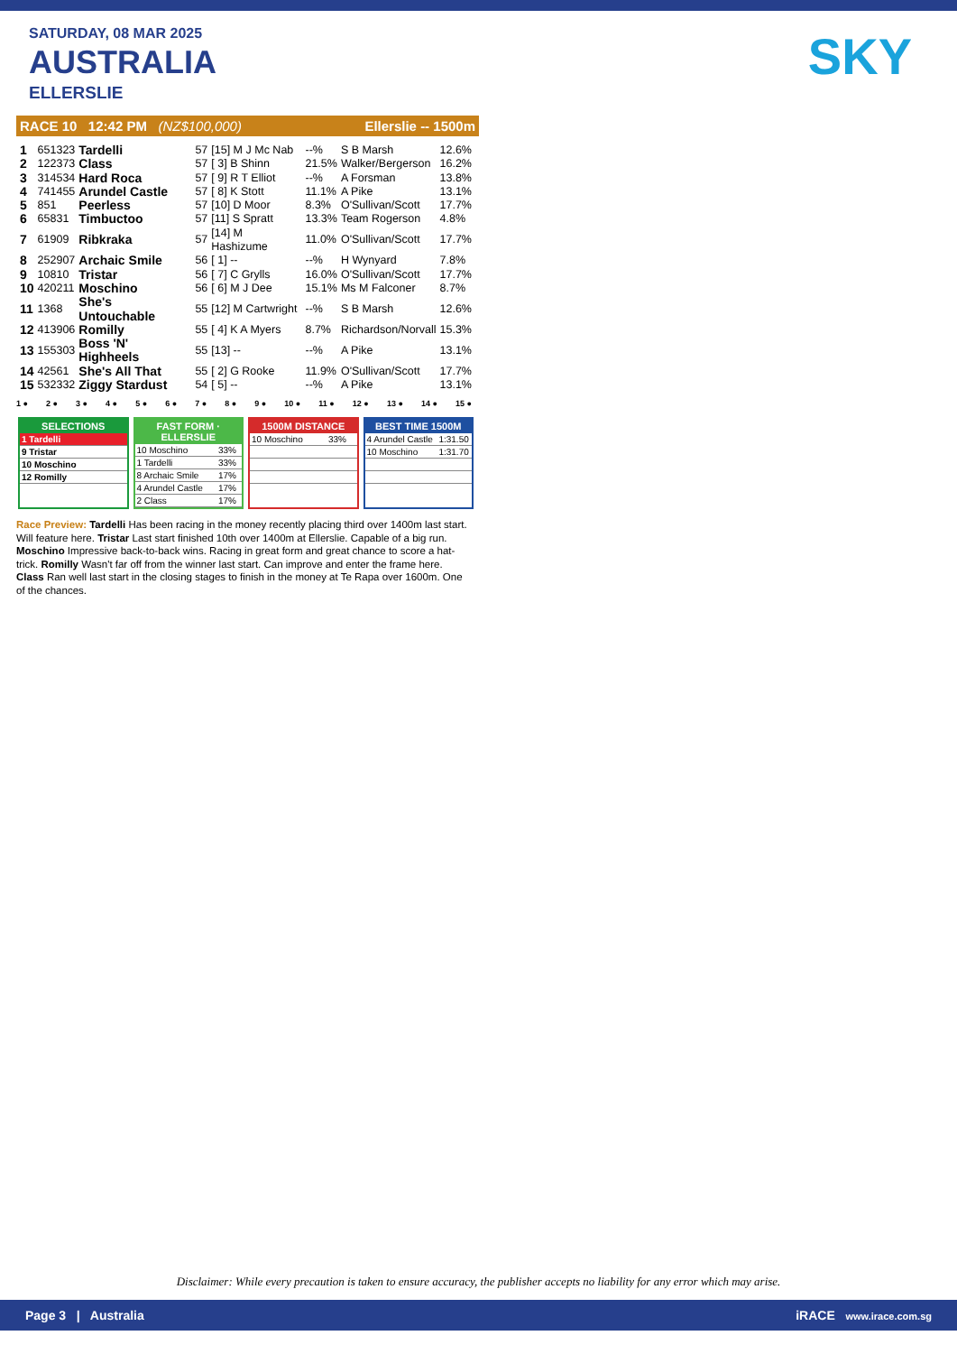SATURDAY, 08 MAR 2025
AUSTRALIA
ELLERSLIE
SKY
RACE 10 12:42 PM (NZ$100,000) Ellerslie -- 1500m
| 1 | 651323 | Tardelli | 57 | [15] M J Mc Nab | --% | S B Marsh | 12.6% |
| 2 | 122373 | Class | 57 | [ 3] B Shinn | 21.5% | Walker/Bergerson | 16.2% |
| 3 | 314534 | Hard Roca | 57 | [ 9] R T Elliot | --% | A Forsman | 13.8% |
| 4 | 741455 | Arundel Castle | 57 | [ 8] K Stott | 11.1% | A Pike | 13.1% |
| 5 | 851 | Peerless | 57 | [10] D Moor | 8.3% | O'Sullivan/Scott | 17.7% |
| 6 | 65831 | Timbuctoo | 57 | [11] S Spratt | 13.3% | Team Rogerson | 4.8% |
| 7 | 61909 | Ribkraka | 57 | [14] M Hashizume | 11.0% | O'Sullivan/Scott | 17.7% |
| 8 | 252907 | Archaic Smile | 56 | [ 1] -- | --% | H Wynyard | 7.8% |
| 9 | 10810 | Tristar | 56 | [ 7] C Grylls | 16.0% | O'Sullivan/Scott | 17.7% |
| 10 | 420211 | Moschino | 56 | [ 6] M J Dee | 15.1% | Ms M Falconer | 8.7% |
| 11 | 1368 | She's Untouchable | 55 | [12] M Cartwright | --% | S B Marsh | 12.6% |
| 12 | 413906 | Romilly | 55 | [ 4] K A Myers | 8.7% | Richardson/Norvall | 15.3% |
| 13 | 155303 | Boss 'N' Highheels | 55 | [13] -- | --% | A Pike | 13.1% |
| 14 | 42561 | She's All That | 55 | [ 2] G Rooke | 11.9% | O'Sullivan/Scott | 17.7% |
| 15 | 532332 | Ziggy Stardust | 54 | [ 5] -- | --% | A Pike | 13.1% |
1 ● 2 ● 3 ● 4 ● 5 ● 6 ● 7 ● 8 ● 9 ● 10 ● 11 ● 12 ● 13 ● 14 ● 15 ●
SELECTIONS
| 1 Tardelli |
| 9 Tristar |
| 10 Moschino |
| 12 Romilly |
FAST FORM · ELLERSLIE
| 10 Moschino | 33% |
| 1 Tardelli | 33% |
| 8 Archaic Smile | 17% |
| 4 Arundel Castle | 17% |
| 2 Class | 17% |
1500M DISTANCE
| 10 Moschino | 33% |
BEST TIME 1500M
| 4 Arundel Castle | 1:31.50 |
| 10 Moschino | 1:31.70 |
Race Preview: Tardelli Has been racing in the money recently placing third over 1400m last start. Will feature here. Tristar Last start finished 10th over 1400m at Ellerslie. Capable of a big run. Moschino Impressive back-to-back wins. Racing in great form and great chance to score a hat-trick. Romilly Wasn't far off from the winner last start. Can improve and enter the frame here. Class Ran well last start in the closing stages to finish in the money at Te Rapa over 1600m. One of the chances.
Disclaimer: While every precaution is taken to ensure accuracy, the publisher accepts no liability for any error which may arise.
Page 3 | Australia iRACE www.irace.com.sg